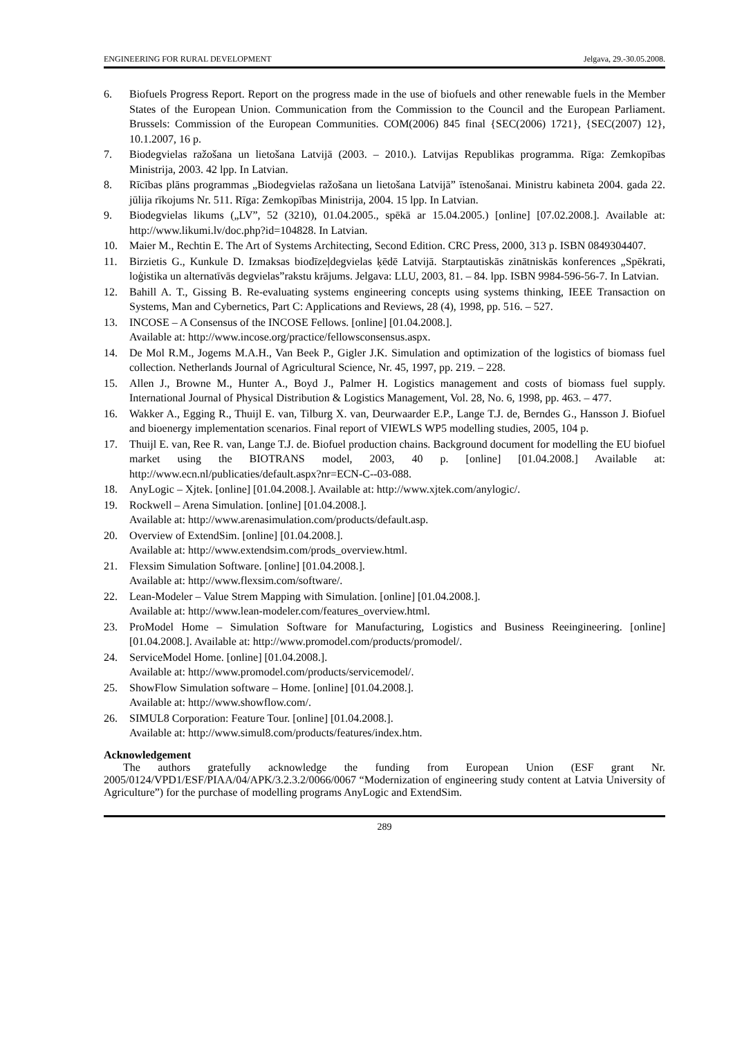ENGINEERING FOR RURAL DEVELOPMENT Jelgava, 29.-30.05.2008.
6. Biofuels Progress Report. Report on the progress made in the use of biofuels and other renewable fuels in the Member States of the European Union. Communication from the Commission to the Council and the European Parliament. Brussels: Commission of the European Communities. COM(2006) 845 final {SEC(2006) 1721}, {SEC(2007) 12}, 10.1.2007, 16 p.
7. Biodegvielas ražošana un lietošana Latvijā (2003. – 2010.). Latvijas Republikas programma. Rīga: Zemkopības Ministrija, 2003. 42 lpp. In Latvian.
8. Rīcības plāns programmas „Biodegvielas ražošana un lietošana Latvijā” īstenošanai. Ministru kabineta 2004. gada 22. jūlija rīkojums Nr. 511. Rīga: Zemkopības Ministrija, 2004. 15 lpp. In Latvian.
9. Biodegvielas likums („LV”, 52 (3210), 01.04.2005., spēkā ar 15.04.2005.) [online] [07.02.2008.]. Available at: http://www.likumi.lv/doc.php?id=104828. In Latvian.
10. Maier M., Rechtin E. The Art of Systems Architecting, Second Edition. CRC Press, 2000, 313 p. ISBN 0849304407.
11. Birzietis G., Kunkule D. Izmaksas biodīzeļdegvielas ķēdē Latvijā. Starptautiskās zinātniskās konferences „Spēkrati, loģistika un alternatīvās degvielas”rakstu krājums. Jelgava: LLU, 2003, 81. – 84. lpp. ISBN 9984-596-56-7. In Latvian.
12. Bahill A. T., Gissing B. Re-evaluating systems engineering concepts using systems thinking, IEEE Transaction on Systems, Man and Cybernetics, Part C: Applications and Reviews, 28 (4), 1998, pp. 516. – 527.
13. INCOSE – A Consensus of the INCOSE Fellows. [online] [01.04.2008.].
Available at: http://www.incose.org/practice/fellowsconsensus.aspx.
14. De Mol R.M., Jogems M.A.H., Van Beek P., Gigler J.K. Simulation and optimization of the logistics of biomass fuel collection. Netherlands Journal of Agricultural Science, Nr. 45, 1997, pp. 219. – 228.
15. Allen J., Browne M., Hunter A., Boyd J., Palmer H. Logistics management and costs of biomass fuel supply. International Journal of Physical Distribution & Logistics Management, Vol. 28, No. 6, 1998, pp. 463. – 477.
16. Wakker A., Egging R., Thuijl E. van, Tilburg X. van, Deurwaarder E.P., Lange T.J. de, Berndes G., Hansson J. Biofuel and bioenergy implementation scenarios. Final report of VIEWLS WP5 modelling studies, 2005, 104 p.
17. Thuijl E. van, Ree R. van, Lange T.J. de. Biofuel production chains. Background document for modelling the EU biofuel market using the BIOTRANS model, 2003, 40 p. [online] [01.04.2008.] Available at: http://www.ecn.nl/publicaties/default.aspx?nr=ECN-C--03-088.
18. AnyLogic – Xjtek. [online] [01.04.2008.]. Available at: http://www.xjtek.com/anylogic/.
19. Rockwell – Arena Simulation. [online] [01.04.2008.].
Available at: http://www.arenasimulation.com/products/default.asp.
20. Overview of ExtendSim. [online] [01.04.2008.].
Available at: http://www.extendsim.com/prods_overview.html.
21. Flexsim Simulation Software. [online] [01.04.2008.].
Available at: http://www.flexsim.com/software/.
22. Lean-Modeler – Value Strem Mapping with Simulation. [online] [01.04.2008.].
Available at: http://www.lean-modeler.com/features_overview.html.
23. ProModel Home – Simulation Software for Manufacturing, Logistics and Business Reeingineering. [online] [01.04.2008.]. Available at: http://www.promodel.com/products/promodel/.
24. ServiceModel Home. [online] [01.04.2008.].
Available at: http://www.promodel.com/products/servicemodel/.
25. ShowFlow Simulation software – Home. [online] [01.04.2008.].
Available at: http://www.showflow.com/.
26. SIMUL8 Corporation: Feature Tour. [online] [01.04.2008.].
Available at: http://www.simul8.com/products/features/index.htm.
Acknowledgement
The authors gratefully acknowledge the funding from European Union (ESF grant Nr. 2005/0124/VPD1/ESF/PIAA/04/APK/3.2.3.2/0066/0067 “Modernization of engineering study content at Latvia University of Agriculture”) for the purchase of modelling programs AnyLogic and ExtendSim.
289